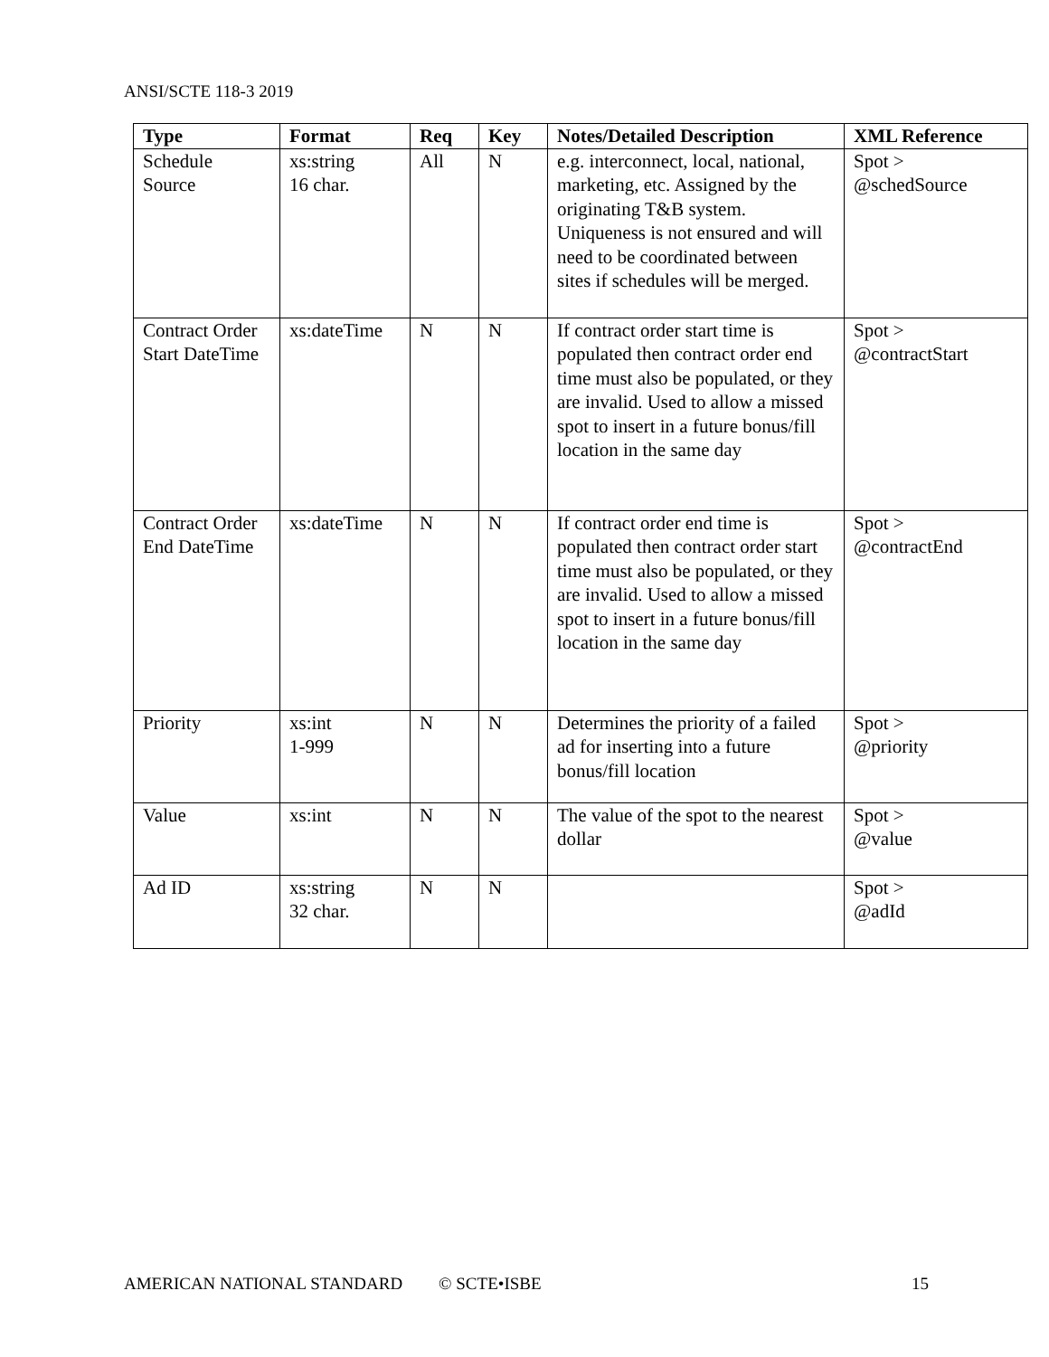ANSI/SCTE 118-3 2019
| Type | Format | Req | Key | Notes/Detailed Description | XML Reference |
| --- | --- | --- | --- | --- | --- |
| Schedule Source | xs:string 16 char. | All | N | e.g. interconnect, local, national, marketing, etc. Assigned by the originating T&B system. Uniqueness is not ensured and will need to be coordinated between sites if schedules will be merged. | Spot > @schedSource |
| Contract Order Start DateTime | xs:dateTime | N | N | If contract order start time is populated then contract order end time must also be populated, or they are invalid. Used to allow a missed spot to insert in a future bonus/fill location in the same day | Spot > @contractStart |
| Contract Order End DateTime | xs:dateTime | N | N | If contract order end time is populated then contract order start time must also be populated, or they are invalid. Used to allow a missed spot to insert in a future bonus/fill location in the same day | Spot > @contractEnd |
| Priority | xs:int 1-999 | N | N | Determines the priority of a failed ad for inserting into a future bonus/fill location | Spot > @priority |
| Value | xs:int | N | N | The value of the spot to the nearest dollar | Spot > @value |
| Ad ID | xs:string 32 char. | N | N | | Spot > @adId |
AMERICAN NATIONAL STANDARD © SCTE•ISBE 15